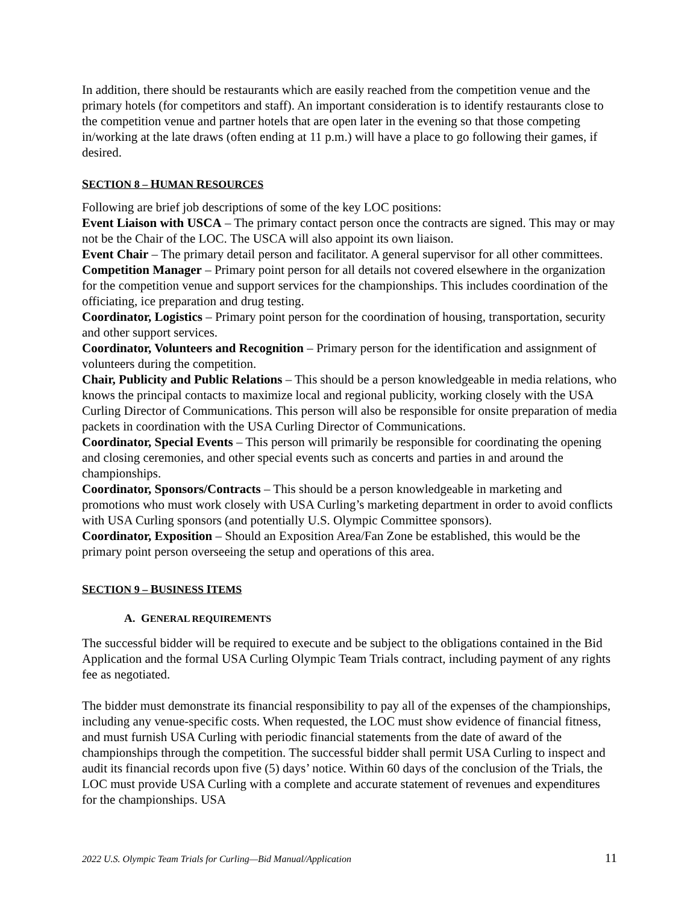In addition, there should be restaurants which are easily reached from the competition venue and the primary hotels (for competitors and staff). An important consideration is to identify restaurants close to the competition venue and partner hotels that are open later in the evening so that those competing in/working at the late draws (often ending at 11 p.m.) will have a place to go following their games, if desired.
SECTION 8 – HUMAN RESOURCES
Following are brief job descriptions of some of the key LOC positions:
Event Liaison with USCA – The primary contact person once the contracts are signed. This may or may not be the Chair of the LOC. The USCA will also appoint its own liaison.
Event Chair – The primary detail person and facilitator. A general supervisor for all other committees.
Competition Manager – Primary point person for all details not covered elsewhere in the organization for the competition venue and support services for the championships. This includes coordination of the officiating, ice preparation and drug testing.
Coordinator, Logistics – Primary point person for the coordination of housing, transportation, security and other support services.
Coordinator, Volunteers and Recognition – Primary person for the identification and assignment of volunteers during the competition.
Chair, Publicity and Public Relations – This should be a person knowledgeable in media relations, who knows the principal contacts to maximize local and regional publicity, working closely with the USA Curling Director of Communications. This person will also be responsible for onsite preparation of media packets in coordination with the USA Curling Director of Communications.
Coordinator, Special Events – This person will primarily be responsible for coordinating the opening and closing ceremonies, and other special events such as concerts and parties in and around the championships.
Coordinator, Sponsors/Contracts – This should be a person knowledgeable in marketing and promotions who must work closely with USA Curling’s marketing department in order to avoid conflicts with USA Curling sponsors (and potentially U.S. Olympic Committee sponsors).
Coordinator, Exposition – Should an Exposition Area/Fan Zone be established, this would be the primary point person overseeing the setup and operations of this area.
SECTION 9 – BUSINESS ITEMS
A. GENERAL REQUIREMENTS
The successful bidder will be required to execute and be subject to the obligations contained in the Bid Application and the formal USA Curling Olympic Team Trials contract, including payment of any rights fee as negotiated.
The bidder must demonstrate its financial responsibility to pay all of the expenses of the championships, including any venue-specific costs. When requested, the LOC must show evidence of financial fitness, and must furnish USA Curling with periodic financial statements from the date of award of the championships through the competition. The successful bidder shall permit USA Curling to inspect and audit its financial records upon five (5) days’ notice. Within 60 days of the conclusion of the Trials, the LOC must provide USA Curling with a complete and accurate statement of revenues and expenditures for the championships. USA
2022 U.S. Olympic Team Trials for Curling—Bid Manual/Application 11